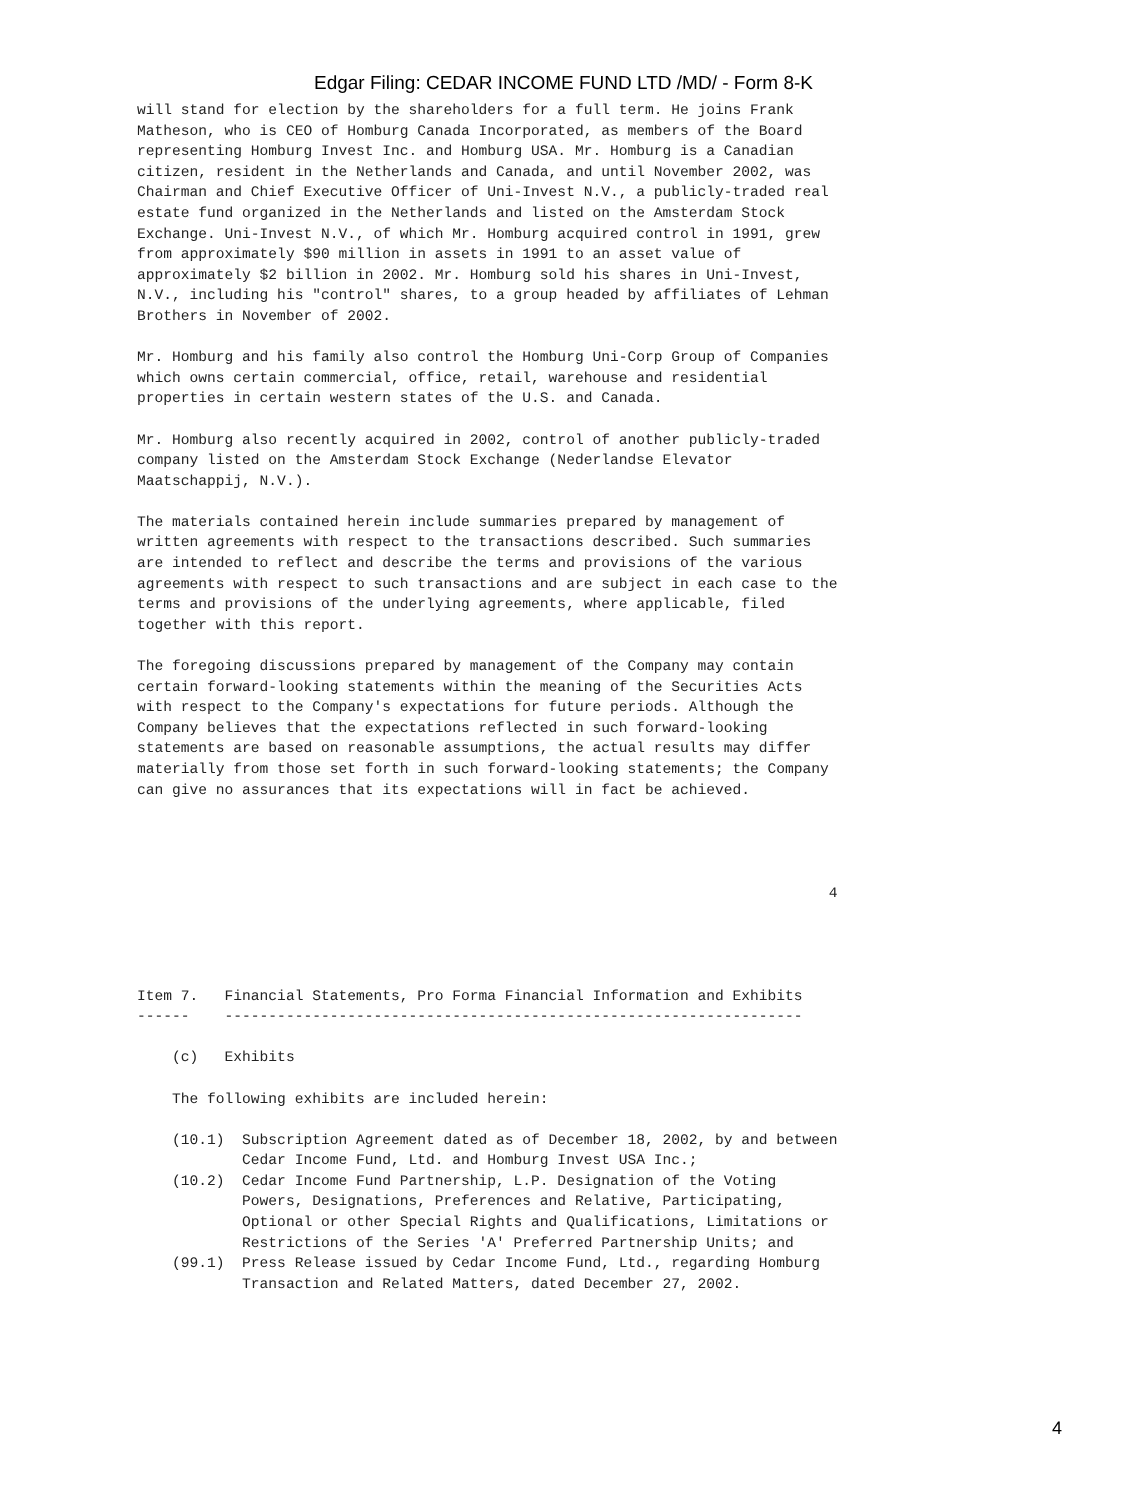Edgar Filing: CEDAR INCOME FUND LTD /MD/ - Form 8-K
will stand for election by the shareholders for a full term. He joins Frank
Matheson, who is CEO of Homburg Canada Incorporated, as members of the Board
representing Homburg Invest Inc. and Homburg USA. Mr. Homburg is a Canadian
citizen, resident in the Netherlands and Canada, and until November 2002, was
Chairman and Chief Executive Officer of Uni-Invest N.V., a publicly-traded real
estate fund organized in the Netherlands and listed on the Amsterdam Stock
Exchange. Uni-Invest N.V., of which Mr. Homburg acquired control in 1991, grew
from approximately $90 million in assets in 1991 to an asset value of
approximately $2 billion in 2002. Mr. Homburg sold his shares in Uni-Invest,
N.V., including his "control" shares, to a group headed by affiliates of Lehman
Brothers in November of 2002.

Mr. Homburg and his family also control the Homburg Uni-Corp Group of Companies
which owns certain commercial, office, retail, warehouse and residential
properties in certain western states of the U.S. and Canada.

Mr. Homburg also recently acquired in 2002, control of another publicly-traded
company listed on the Amsterdam Stock Exchange (Nederlandse Elevator
Maatschappij, N.V.).

The materials contained herein include summaries prepared by management of
written agreements with respect to the transactions described. Such summaries
are intended to reflect and describe the terms and provisions of the various
agreements with respect to such transactions and are subject in each case to the
terms and provisions of the underlying agreements, where applicable, filed
together with this report.

The foregoing discussions prepared by management of the Company may contain
certain forward-looking statements within the meaning of the Securities Acts
with respect to the Company's expectations for future periods. Although the
Company believes that the expectations reflected in such forward-looking
statements are based on reasonable assumptions, the actual results may differ
materially from those set forth in such forward-looking statements; the Company
can give no assurances that its expectations will in fact be achieved.




                                                                               4




Item 7.   Financial Statements, Pro Forma Financial Information and Exhibits
------    ------------------------------------------------------------------

    (c)   Exhibits

    The following exhibits are included herein:

    (10.1)  Subscription Agreement dated as of December 18, 2002, by and between
            Cedar Income Fund, Ltd. and Homburg Invest USA Inc.;
    (10.2)  Cedar Income Fund Partnership, L.P. Designation of the Voting
            Powers, Designations, Preferences and Relative, Participating,
            Optional or other Special Rights and Qualifications, Limitations or
            Restrictions of the Series 'A' Preferred Partnership Units; and
    (99.1)  Press Release issued by Cedar Income Fund, Ltd., regarding Homburg
            Transaction and Related Matters, dated December 27, 2002.
4